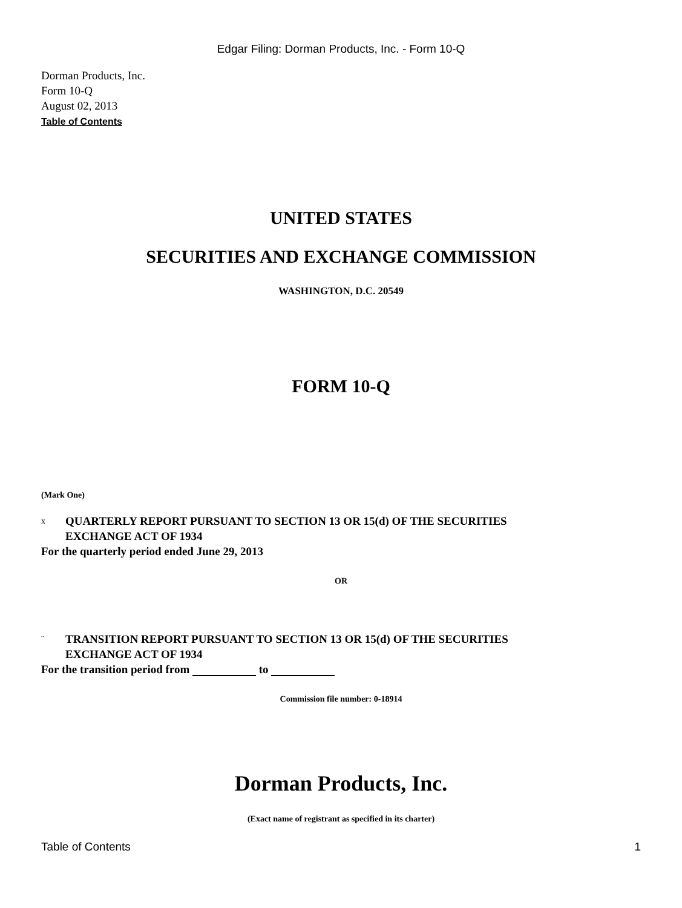Edgar Filing: Dorman Products, Inc. - Form 10-Q
Dorman Products, Inc.
Form 10-Q
August 02, 2013
Table of Contents
UNITED STATES
SECURITIES AND EXCHANGE COMMISSION
WASHINGTON, D.C. 20549
FORM 10-Q
(Mark One)
x QUARTERLY REPORT PURSUANT TO SECTION 13 OR 15(d) OF THE SECURITIES
EXCHANGE ACT OF 1934
For the quarterly period ended June 29, 2013
OR
¨ TRANSITION REPORT PURSUANT TO SECTION 13 OR 15(d) OF THE SECURITIES
EXCHANGE ACT OF 1934
For the transition period from to
Commission file number: 0-18914
Dorman Products, Inc.
(Exact name of registrant as specified in its charter)
Table of Contents 1